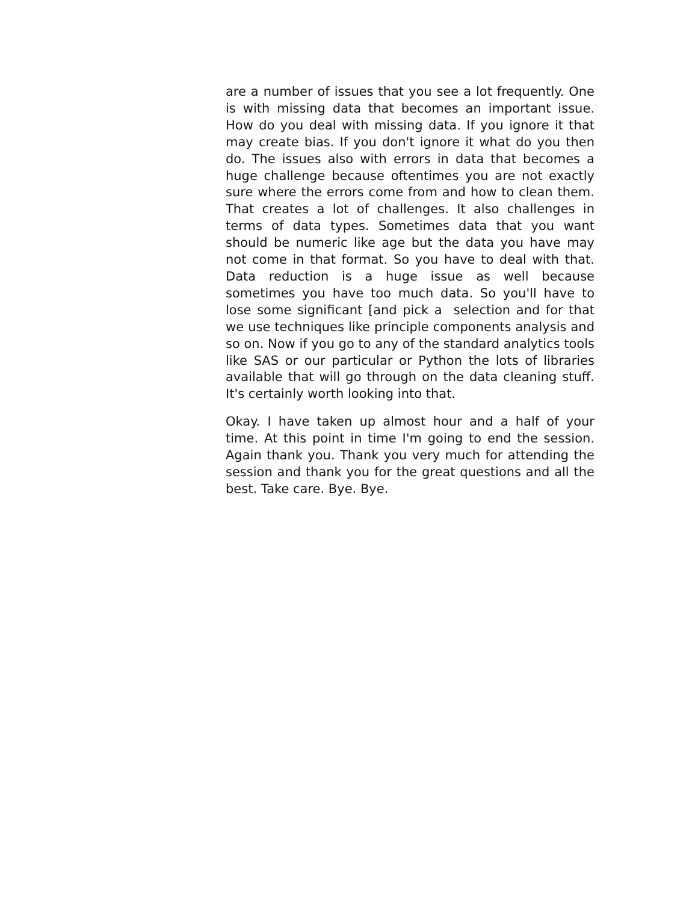are a number of issues that you see a lot frequently. One is with missing data that becomes an important issue. How do you deal with missing data. If you ignore it that may create bias. If you don't ignore it what do you then do. The issues also with errors in data that becomes a huge challenge because oftentimes you are not exactly sure where the errors come from and how to clean them. That creates a lot of challenges. It also challenges in terms of data types. Sometimes data that you want should be numeric like age but the data you have may not come in that format. So you have to deal with that. Data reduction is a huge issue as well because sometimes you have too much data. So you'll have to lose some significant [and pick a selection and for that we use techniques like principle components analysis and so on. Now if you go to any of the standard analytics tools like SAS or our particular or Python the lots of libraries available that will go through on the data cleaning stuff. It's certainly worth looking into that.
Okay. I have taken up almost hour and a half of your time. At this point in time I'm going to end the session. Again thank you. Thank you very much for attending the session and thank you for the great questions and all the best. Take care. Bye. Bye.